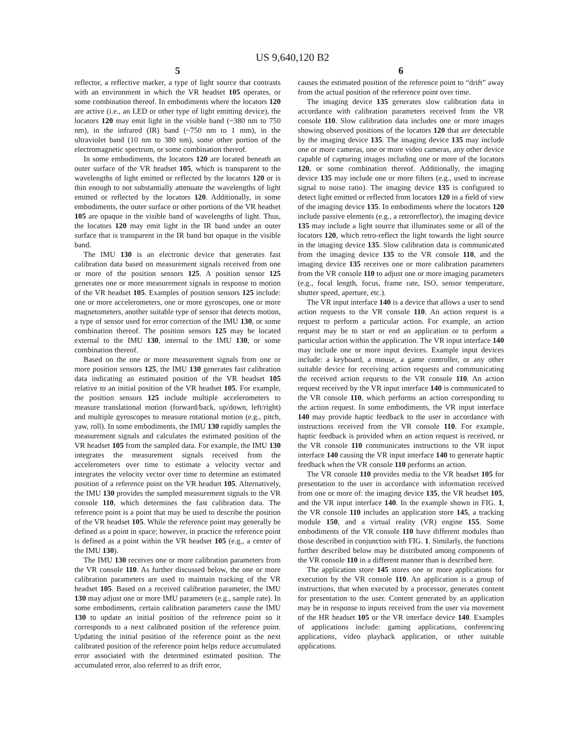US 9,640,120 B2
5
reflector, a reflective marker, a type of light source that contrasts with an environment in which the VR headset 105 operates, or some combination thereof. In embodiments where the locators 120 are active (i.e., an LED or other type of light emitting device), the locators 120 may emit light in the visible band (~380 nm to 750 nm), in the infrared (IR) band (~750 nm to 1 mm), in the ultraviolet band (10 nm to 380 nm), some other portion of the electromagnetic spectrum, or some combination thereof.
In some embodiments, the locators 120 are located beneath an outer surface of the VR headset 105, which is transparent to the wavelengths of light emitted or reflected by the locators 120 or is thin enough to not substantially attenuate the wavelengths of light emitted or reflected by the locators 120. Additionally, in some embodiments, the outer surface or other portions of the VR headset 105 are opaque in the visible band of wavelengths of light. Thus, the locators 120 may emit light in the IR band under an outer surface that is transparent in the IR band but opaque in the visible band.
The IMU 130 is an electronic device that generates fast calibration data based on measurement signals received from one or more of the position sensors 125. A position sensor 125 generates one or more measurement signals in response to motion of the VR headset 105. Examples of position sensors 125 include: one or more accelerometers, one or more gyroscopes, one or more magnetometers, another suitable type of sensor that detects motion, a type of sensor used for error correction of the IMU 130, or some combination thereof. The position sensors 125 may be located external to the IMU 130, internal to the IMU 130, or some combination thereof.
Based on the one or more measurement signals from one or more position sensors 125, the IMU 130 generates fast calibration data indicating an estimated position of the VR headset 105 relative to an initial position of the VR headset 105. For example, the position sensors 125 include multiple accelerometers to measure translational motion (forward/back, up/down, left/right) and multiple gyroscopes to measure rotational motion (e.g., pitch, yaw, roll). In some embodiments, the IMU 130 rapidly samples the measurement signals and calculates the estimated position of the VR headset 105 from the sampled data. For example, the IMU 130 integrates the measurement signals received from the accelerometers over time to estimate a velocity vector and integrates the velocity vector over time to determine an estimated position of a reference point on the VR headset 105. Alternatively, the IMU 130 provides the sampled measurement signals to the VR console 110, which determines the fast calibration data. The reference point is a point that may be used to describe the position of the VR headset 105. While the reference point may generally be defined as a point in space; however, in practice the reference point is defined as a point within the VR headset 105 (e.g., a center of the IMU 130).
The IMU 130 receives one or more calibration parameters from the VR console 110. As further discussed below, the one or more calibration parameters are used to maintain tracking of the VR headset 105. Based on a received calibration parameter, the IMU 130 may adjust one or more IMU parameters (e.g., sample rate). In some embodiments, certain calibration parameters cause the IMU 130 to update an initial position of the reference point so it corresponds to a next calibrated position of the reference point. Updating the initial position of the reference point as the next calibrated position of the reference point helps reduce accumulated error associated with the determined estimated position. The accumulated error, also referred to as drift error,
6
causes the estimated position of the reference point to “drift” away from the actual position of the reference point over time.
The imaging device 135 generates slow calibration data in accordance with calibration parameters received from the VR console 110. Slow calibration data includes one or more images showing observed positions of the locators 120 that are detectable by the imaging device 135. The imaging device 135 may include one or more cameras, one or more video cameras, any other device capable of capturing images including one or more of the locators 120, or some combination thereof. Additionally, the imaging device 135 may include one or more filters (e.g., used to increase signal to noise ratio). The imaging device 135 is configured to detect light emitted or reflected from locators 120 in a field of view of the imaging device 135. In embodiments where the locators 120 include passive elements (e.g., a retroreflector), the imaging device 135 may include a light source that illuminates some or all of the locators 120, which retro-reflect the light towards the light source in the imaging device 135. Slow calibration data is communicated from the imaging device 135 to the VR console 110, and the imaging device 135 receives one or more calibration parameters from the VR console 110 to adjust one or more imaging parameters (e.g., focal length, focus, frame rate, ISO, sensor temperature, shutter speed, aperture, etc.).
The VR input interface 140 is a device that allows a user to send action requests to the VR console 110. An action request is a request to perform a particular action. For example, an action request may be to start or end an application or to perform a particular action within the application. The VR input interface 140 may include one or more input devices. Example input devices include: a keyboard, a mouse, a game controller, or any other suitable device for receiving action requests and communicating the received action requests to the VR console 110. An action request received by the VR input interface 140 is communicated to the VR console 110, which performs an action corresponding to the action request. In some embodiments, the VR input interface 140 may provide haptic feedback to the user in accordance with instructions received from the VR console 110. For example, haptic feedback is provided when an action request is received, or the VR console 110 communicates instructions to the VR input interface 140 causing the VR input interface 140 to generate haptic feedback when the VR console 110 performs an action.
The VR console 110 provides media to the VR headset 105 for presentation to the user in accordance with information received from one or more of: the imaging device 135, the VR headset 105, and the VR input interface 140. In the example shown in FIG. 1, the VR console 110 includes an application store 145, a tracking module 150, and a virtual reality (VR) engine 155. Some embodiments of the VR console 110 have different modules than those described in conjunction with FIG. 1. Similarly, the functions further described below may be distributed among components of the VR console 110 in a different manner than is described here.
The application store 145 stores one or more applications for execution by the VR console 110. An application is a group of instructions, that when executed by a processor, generates content for presentation to the user. Content generated by an application may be in response to inputs received from the user via movement of the HR headset 105 or the VR interface device 140. Examples of applications include: gaming applications, conferencing applications, video playback application, or other suitable applications.